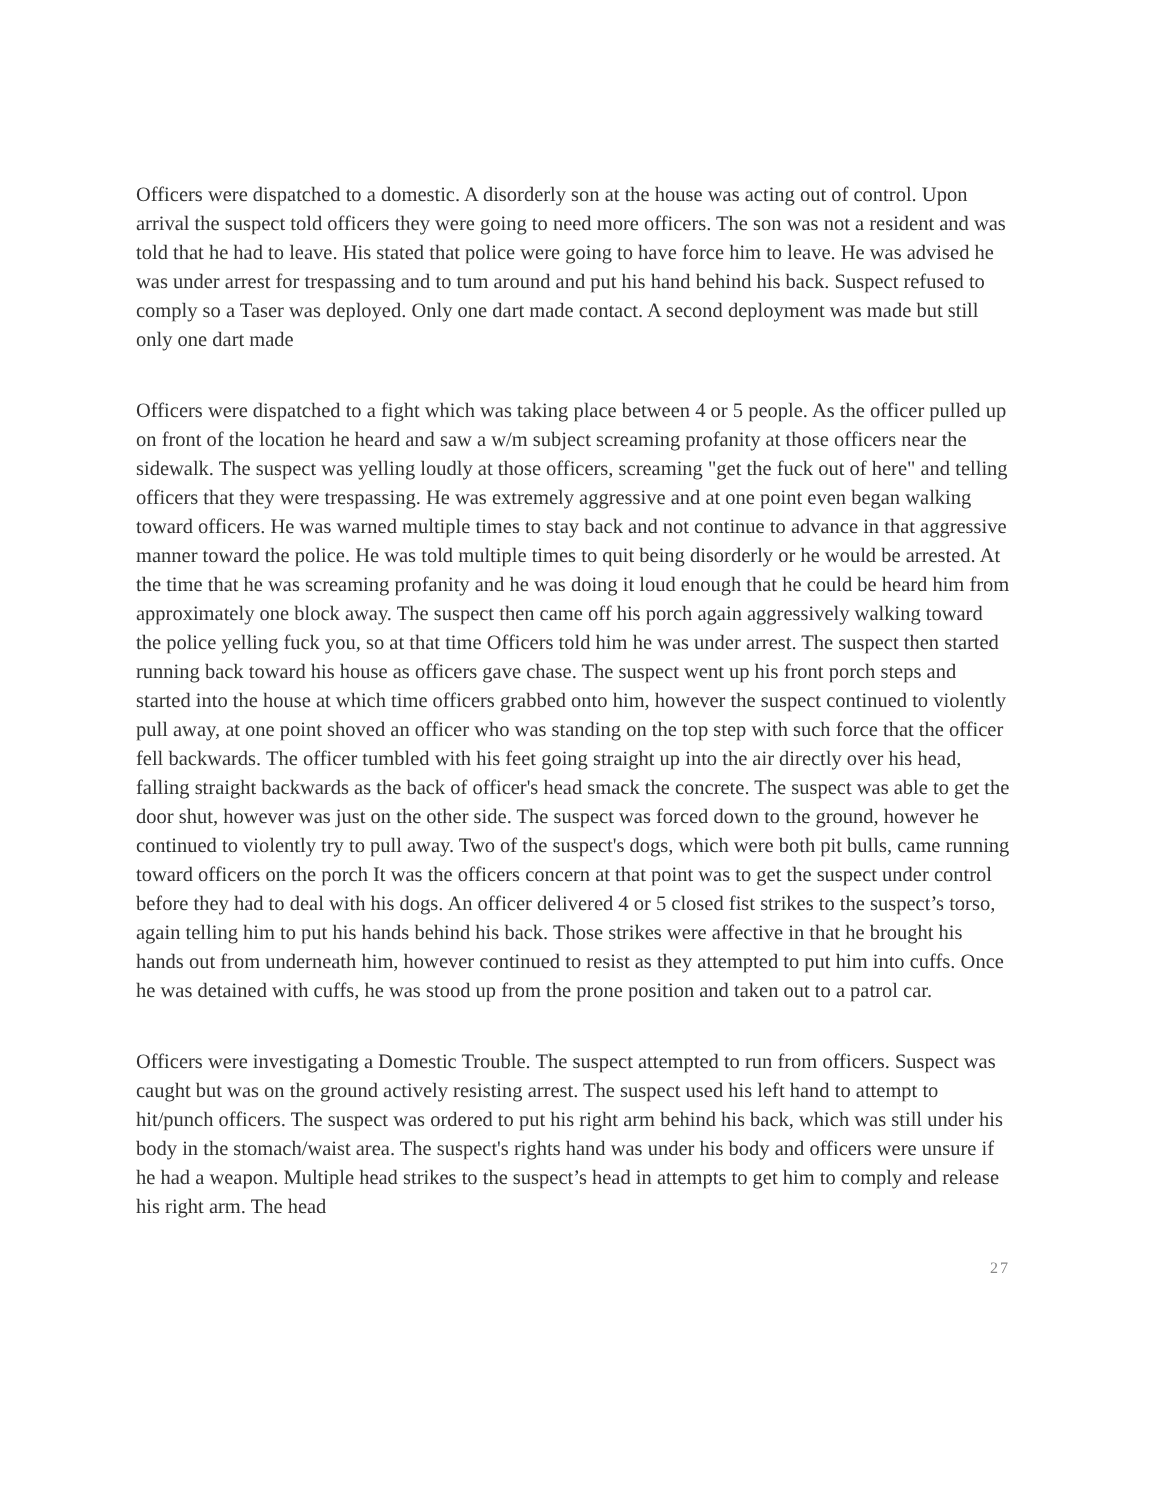Officers were dispatched to a domestic. A disorderly son at the house was acting out of control. Upon arrival the suspect told officers they were going to need more officers. The son was not a resident and was told that he had to leave. His stated that police were going to have force him to leave. He was advised he was under arrest for trespassing and to tum around and put his hand behind his back. Suspect refused to comply so a Taser was deployed. Only one dart made contact. A second deployment was made but still only one dart made
Officers were dispatched to a fight which was taking place between 4 or 5 people. As the officer pulled up on front of the location he heard and saw a w/m subject screaming profanity at those officers near the sidewalk. The suspect was yelling loudly at those officers, screaming "get the fuck out of here" and telling officers that they were trespassing. He was extremely aggressive and at one point even began walking toward officers. He was warned multiple times to stay back and not continue to advance in that aggressive manner toward the police. He was told multiple times to quit being disorderly or he would be arrested. At the time that he was screaming profanity and he was doing it loud enough that he could be heard him from approximately one block away. The suspect then came off his porch again aggressively walking toward the police yelling fuck you, so at that time Officers told him he was under arrest. The suspect then started running back toward his house as officers gave chase. The suspect went up his front porch steps and started into the house at which time officers grabbed onto him, however the suspect continued to violently pull away, at one point shoved an officer who was standing on the top step with such force that the officer fell backwards. The officer tumbled with his feet going straight up into the air directly over his head, falling straight backwards as the back of officer's head smack the concrete. The suspect was able to get the door shut, however was just on the other side. The suspect was forced down to the ground, however he continued to violently try to pull away. Two of the suspect's dogs, which were both pit bulls, came running toward officers on the porch It was the officers concern at that point was to get the suspect under control before they had to deal with his dogs. An officer delivered 4 or 5 closed fist strikes to the suspect’s torso, again telling him to put his hands behind his back. Those strikes were affective in that he brought his hands out from underneath him, however continued to resist as they attempted to put him into cuffs. Once he was detained with cuffs, he was stood up from the prone position and taken out to a patrol car.
Officers were investigating a Domestic Trouble. The suspect attempted to run from officers. Suspect was caught but was on the ground actively resisting arrest. The suspect used his left hand to attempt to hit/punch officers. The suspect was ordered to put his right arm behind his back, which was still under his body in the stomach/waist area. The suspect's rights hand was under his body and officers were unsure if he had a weapon. Multiple head strikes to the suspect’s head in attempts to get him to comply and release his right arm. The head
27